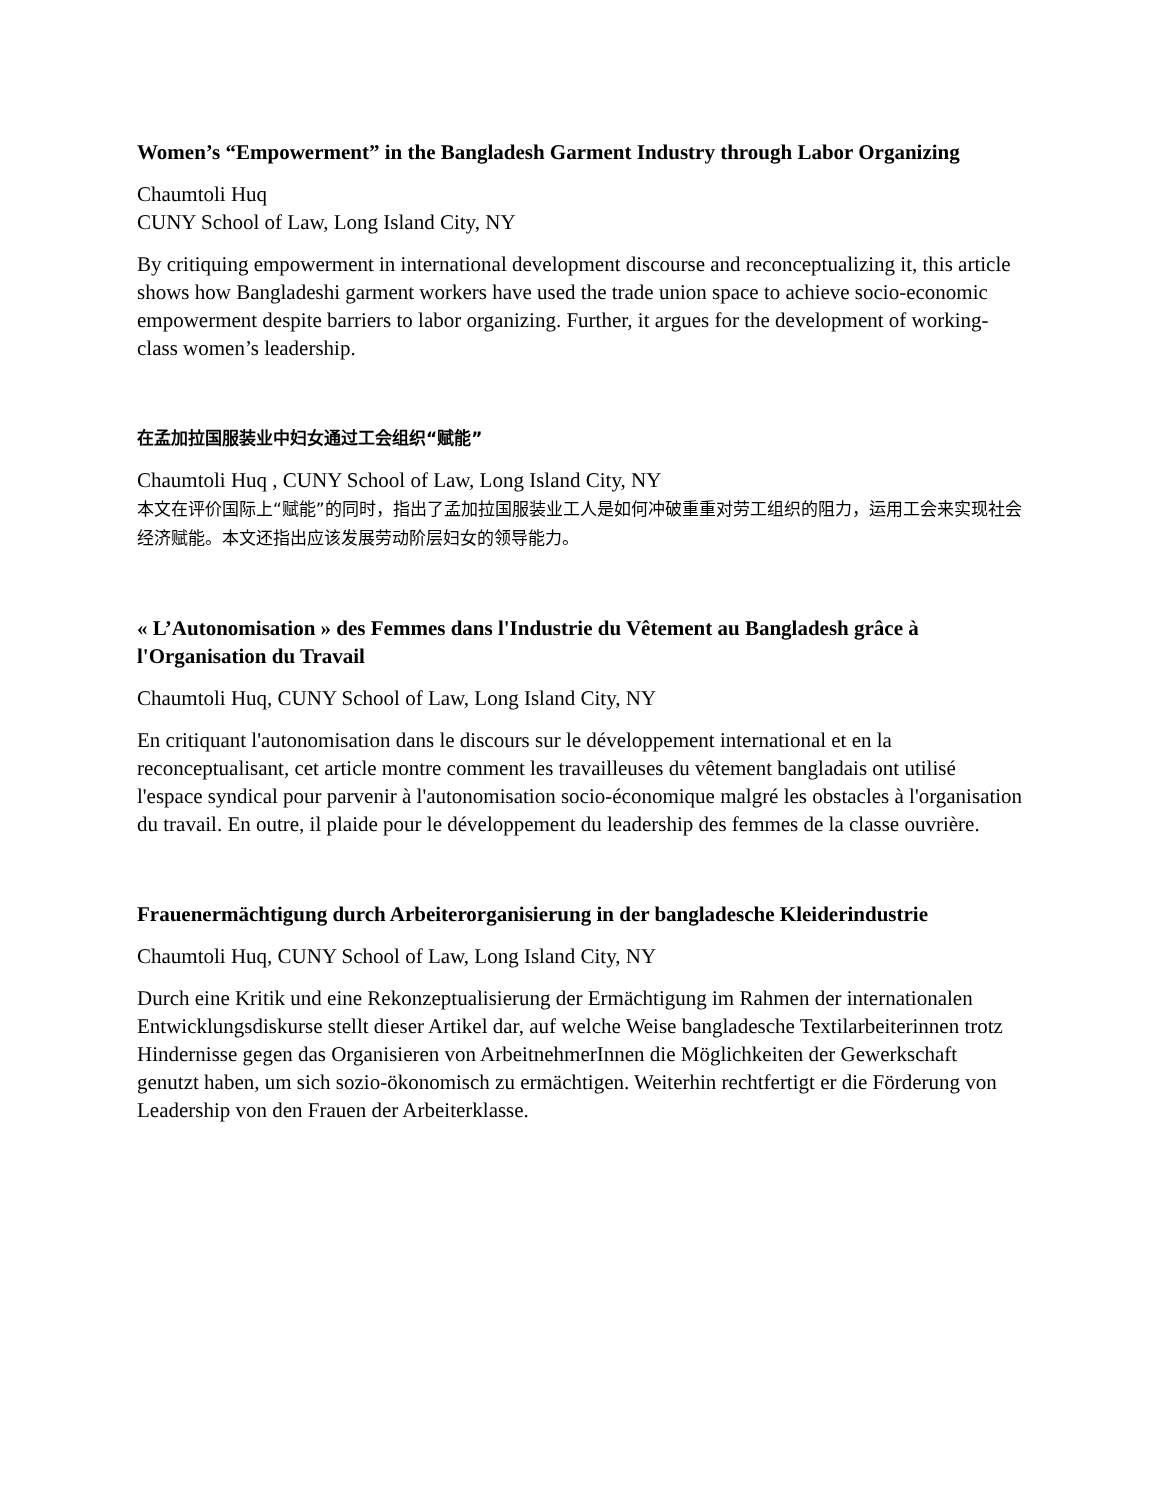Women’s “Empowerment” in the Bangladesh Garment Industry through Labor Organizing
Chaumtoli Huq
CUNY School of Law, Long Island City, NY
By critiquing empowerment in international development discourse and reconceptualizing it, this article shows how Bangladeshi garment workers have used the trade union space to achieve socio-economic empowerment despite barriers to labor organizing. Further, it argues for the development of working-class women’s leadership.
在孟加拉国服装业中妇女通过工会组织“赋能”
Chaumtoli Huq , CUNY School of Law, Long Island City, NY
本文在评价国际上“赋能”的同时，指出了孟加拉国服装业工人是如何冲破重重对劳工组织的阻力，运用工会来实现社会经济赋能。本文还指出应该发展劳动阶层妇女的领导能力。
« L’Autonomisation » des Femmes dans l'Industrie du Vêtement au Bangladesh grâce à l'Organisation du Travail
Chaumtoli Huq, CUNY School of Law, Long Island City, NY
En critiquant l'autonomisation dans le discours sur le développement international et en la reconceptualisant, cet article montre comment les travailleuses du vêtement bangladais ont utilisé l'espace syndical pour parvenir à l'autonomisation socio-économique malgré les obstacles à l'organisation du travail. En outre, il plaide pour le développement du leadership des femmes de la classe ouvrière.
Frauenermächtigung durch Arbeiterorganisierung in der bangladesche Kleiderindustrie
Chaumtoli Huq, CUNY School of Law, Long Island City, NY
Durch eine Kritik und eine Rekonzeptualisierung der Ermächtigung im Rahmen der internationalen Entwicklungsdiskurse stellt dieser Artikel dar, auf welche Weise bangladesche Textilarbeiterinnen trotz Hindernisse gegen das Organisieren von ArbeitnehmerInnen die Möglichkeiten der Gewerkschaft genutzt haben, um sich sozio-ökonomisch zu ermächtigen. Weiterhin rechtfertigt er die Förderung von Leadership von den Frauen der Arbeiterklasse.